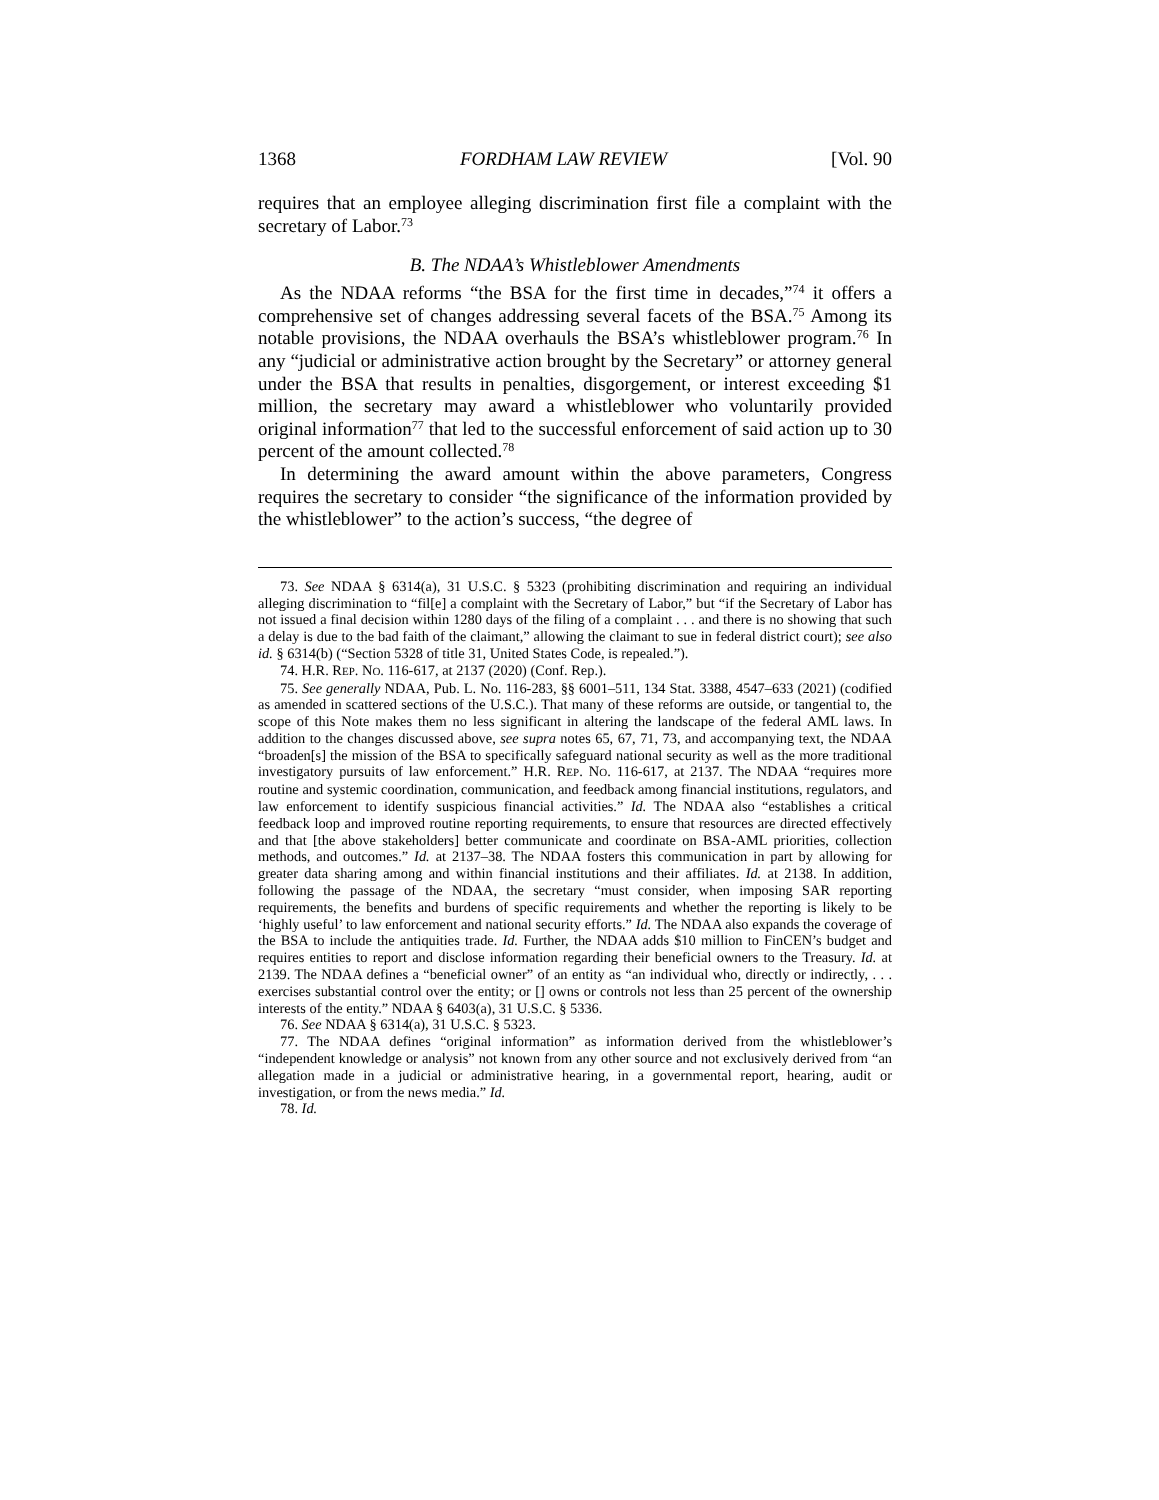1368 FORDHAM LAW REVIEW [Vol. 90
requires that an employee alleging discrimination first file a complaint with the secretary of Labor.<sup>73</sup>
B. The NDAA’s Whistleblower Amendments
As the NDAA reforms “the BSA for the first time in decades,”<sup>74</sup> it offers a comprehensive set of changes addressing several facets of the BSA.<sup>75</sup> Among its notable provisions, the NDAA overhauls the BSA’s whistleblower program.<sup>76</sup> In any “judicial or administrative action brought by the Secretary” or attorney general under the BSA that results in penalties, disgorgement, or interest exceeding $1 million, the secretary may award a whistleblower who voluntarily provided original information<sup>77</sup> that led to the successful enforcement of said action up to 30 percent of the amount collected.<sup>78</sup>
In determining the award amount within the above parameters, Congress requires the secretary to consider “the significance of the information provided by the whistleblower” to the action’s success, “the degree of
73. See NDAA § 6314(a), 31 U.S.C. § 5323 (prohibiting discrimination and requiring an individual alleging discrimination to “fil[e] a complaint with the Secretary of Labor,” but “if the Secretary of Labor has not issued a final decision within 1280 days of the filing of a complaint . . . and there is no showing that such a delay is due to the bad faith of the claimant,” allowing the claimant to sue in federal district court); see also id. § 6314(b) (“Section 5328 of title 31, United States Code, is repealed.”).
74. H.R. REP. NO. 116-617, at 2137 (2020) (Conf. Rep.).
75. See generally NDAA, Pub. L. No. 116-283, §§ 6001–511, 134 Stat. 3388, 4547–633 (2021) (codified as amended in scattered sections of the U.S.C.). That many of these reforms are outside, or tangential to, the scope of this Note makes them no less significant in altering the landscape of the federal AML laws. In addition to the changes discussed above, see supra notes 65, 67, 71, 73, and accompanying text, the NDAA “broaden[s] the mission of the BSA to specifically safeguard national security as well as the more traditional investigatory pursuits of law enforcement.” H.R. REP. NO. 116-617, at 2137. The NDAA “requires more routine and systemic coordination, communication, and feedback among financial institutions, regulators, and law enforcement to identify suspicious financial activities.” Id. The NDAA also “establishes a critical feedback loop and improved routine reporting requirements, to ensure that resources are directed effectively and that [the above stakeholders] better communicate and coordinate on BSA-AML priorities, collection methods, and outcomes.” Id. at 2137–38. The NDAA fosters this communication in part by allowing for greater data sharing among and within financial institutions and their affiliates. Id. at 2138. In addition, following the passage of the NDAA, the secretary “must consider, when imposing SAR reporting requirements, the benefits and burdens of specific requirements and whether the reporting is likely to be ‘highly useful’ to law enforcement and national security efforts.” Id. The NDAA also expands the coverage of the BSA to include the antiquities trade. Id. Further, the NDAA adds $10 million to FinCEN’s budget and requires entities to report and disclose information regarding their beneficial owners to the Treasury. Id. at 2139. The NDAA defines a “beneficial owner” of an entity as “an individual who, directly or indirectly, . . . exercises substantial control over the entity; or [] owns or controls not less than 25 percent of the ownership interests of the entity.” NDAA § 6403(a), 31 U.S.C. § 5336.
76. See NDAA § 6314(a), 31 U.S.C. § 5323.
77. The NDAA defines “original information” as information derived from the whistleblower’s “independent knowledge or analysis” not known from any other source and not exclusively derived from “an allegation made in a judicial or administrative hearing, in a governmental report, hearing, audit or investigation, or from the news media.” Id.
78. Id.